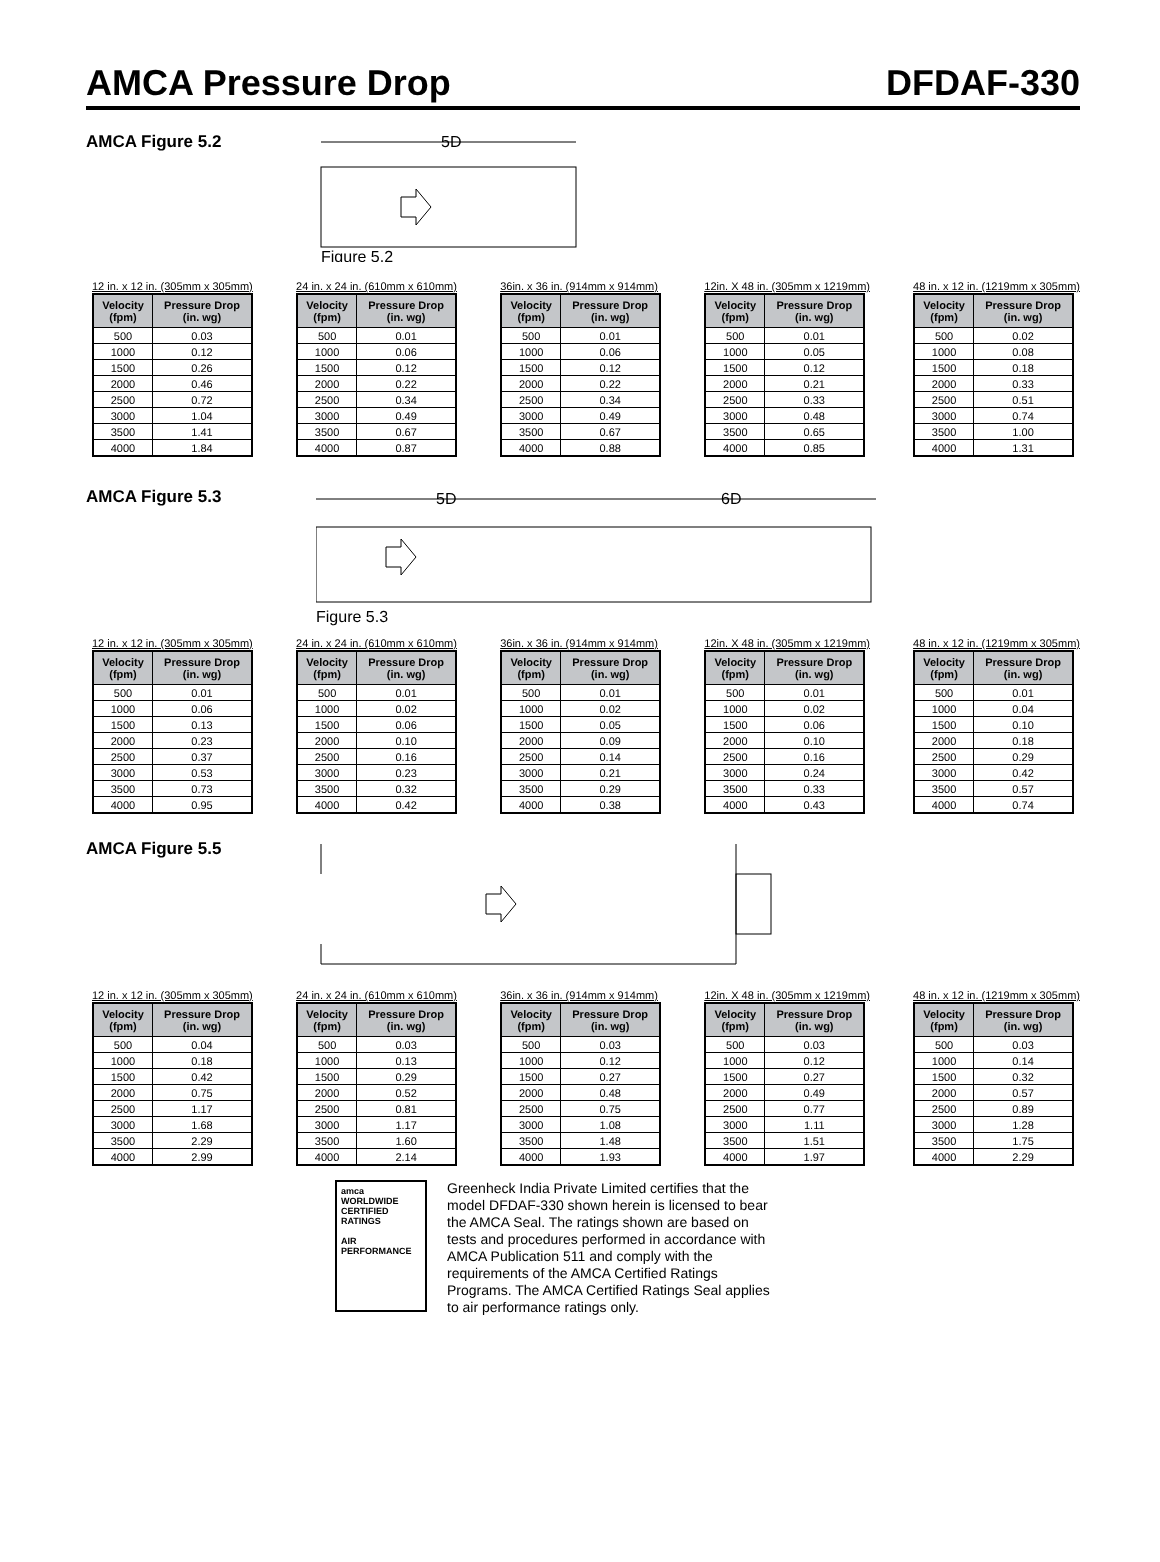AMCA Pressure Drop DFDAF-330
AMCA Figure 5.2
5D
Figure 5.2
12 in. x 12 in. (305mm x 305mm)
| Velocity (fpm) | Pressure Drop (in. wg) |
| --- | --- |
| 500 | 0.03 |
| 1000 | 0.12 |
| 1500 | 0.26 |
| 2000 | 0.46 |
| 2500 | 0.72 |
| 3000 | 1.04 |
| 3500 | 1.41 |
| 4000 | 1.84 |
24 in. x 24 in. (610mm x 610mm)
| Velocity (fpm) | Pressure Drop (in. wg) |
| --- | --- |
| 500 | 0.01 |
| 1000 | 0.06 |
| 1500 | 0.12 |
| 2000 | 0.22 |
| 2500 | 0.34 |
| 3000 | 0.49 |
| 3500 | 0.67 |
| 4000 | 0.87 |
36in. x 36 in. (914mm x 914mm)
| Velocity (fpm) | Pressure Drop (in. wg) |
| --- | --- |
| 500 | 0.01 |
| 1000 | 0.06 |
| 1500 | 0.12 |
| 2000 | 0.22 |
| 2500 | 0.34 |
| 3000 | 0.49 |
| 3500 | 0.67 |
| 4000 | 0.88 |
12in. X 48 in. (305mm x 1219mm)
| Velocity (fpm) | Pressure Drop (in. wg) |
| --- | --- |
| 500 | 0.01 |
| 1000 | 0.05 |
| 1500 | 0.12 |
| 2000 | 0.21 |
| 2500 | 0.33 |
| 3000 | 0.48 |
| 3500 | 0.65 |
| 4000 | 0.85 |
48 in. x 12 in. (1219mm x 305mm)
| Velocity (fpm) | Pressure Drop (in. wg) |
| --- | --- |
| 500 | 0.02 |
| 1000 | 0.08 |
| 1500 | 0.18 |
| 2000 | 0.33 |
| 2500 | 0.51 |
| 3000 | 0.74 |
| 3500 | 1.00 |
| 4000 | 1.31 |
AMCA Figure 5.3
5D
6D
Figure 5.3
12 in. x 12 in. (305mm x 305mm)
| Velocity (fpm) | Pressure Drop (in. wg) |
| --- | --- |
| 500 | 0.01 |
| 1000 | 0.06 |
| 1500 | 0.13 |
| 2000 | 0.23 |
| 2500 | 0.37 |
| 3000 | 0.53 |
| 3500 | 0.73 |
| 4000 | 0.95 |
24 in. x 24 in. (610mm x 610mm)
| Velocity (fpm) | Pressure Drop (in. wg) |
| --- | --- |
| 500 | 0.01 |
| 1000 | 0.02 |
| 1500 | 0.06 |
| 2000 | 0.10 |
| 2500 | 0.16 |
| 3000 | 0.23 |
| 3500 | 0.32 |
| 4000 | 0.42 |
36in. x 36 in. (914mm x 914mm)
| Velocity (fpm) | Pressure Drop (in. wg) |
| --- | --- |
| 500 | 0.01 |
| 1000 | 0.02 |
| 1500 | 0.05 |
| 2000 | 0.09 |
| 2500 | 0.14 |
| 3000 | 0.21 |
| 3500 | 0.29 |
| 4000 | 0.38 |
12in. X 48 in. (305mm x 1219mm)
| Velocity (fpm) | Pressure Drop (in. wg) |
| --- | --- |
| 500 | 0.01 |
| 1000 | 0.02 |
| 1500 | 0.06 |
| 2000 | 0.10 |
| 2500 | 0.16 |
| 3000 | 0.24 |
| 3500 | 0.33 |
| 4000 | 0.43 |
48 in. x 12 in. (1219mm x 305mm)
| Velocity (fpm) | Pressure Drop (in. wg) |
| --- | --- |
| 500 | 0.01 |
| 1000 | 0.04 |
| 1500 | 0.10 |
| 2000 | 0.18 |
| 2500 | 0.29 |
| 3000 | 0.42 |
| 3500 | 0.57 |
| 4000 | 0.74 |
AMCA Figure 5.5
12 in. x 12 in. (305mm x 305mm)
| Velocity (fpm) | Pressure Drop (in. wg) |
| --- | --- |
| 500 | 0.04 |
| 1000 | 0.18 |
| 1500 | 0.42 |
| 2000 | 0.75 |
| 2500 | 1.17 |
| 3000 | 1.68 |
| 3500 | 2.29 |
| 4000 | 2.99 |
24 in. x 24 in. (610mm x 610mm)
| Velocity (fpm) | Pressure Drop (in. wg) |
| --- | --- |
| 500 | 0.03 |
| 1000 | 0.13 |
| 1500 | 0.29 |
| 2000 | 0.52 |
| 2500 | 0.81 |
| 3000 | 1.17 |
| 3500 | 1.60 |
| 4000 | 2.14 |
36in. x 36 in. (914mm x 914mm)
| Velocity (fpm) | Pressure Drop (in. wg) |
| --- | --- |
| 500 | 0.03 |
| 1000 | 0.12 |
| 1500 | 0.27 |
| 2000 | 0.48 |
| 2500 | 0.75 |
| 3000 | 1.08 |
| 3500 | 1.48 |
| 4000 | 1.93 |
12in. X 48 in. (305mm x 1219mm)
| Velocity (fpm) | Pressure Drop (in. wg) |
| --- | --- |
| 500 | 0.03 |
| 1000 | 0.12 |
| 1500 | 0.27 |
| 2000 | 0.49 |
| 2500 | 0.77 |
| 3000 | 1.11 |
| 3500 | 1.51 |
| 4000 | 1.97 |
48 in. x 12 in. (1219mm x 305mm)
| Velocity (fpm) | Pressure Drop (in. wg) |
| --- | --- |
| 500 | 0.03 |
| 1000 | 0.14 |
| 1500 | 0.32 |
| 2000 | 0.57 |
| 2500 | 0.89 |
| 3000 | 1.28 |
| 3500 | 1.75 |
| 4000 | 2.29 |
amca
WORLDWIDE
CERTIFIED
RATINGS
AIR
PERFORMANCE
Greenheck India Private Limited certifies that the model DFDAF-330 shown herein is licensed to bear the AMCA Seal. The ratings shown are based on tests and procedures performed in accordance with AMCA Publication 511 and comply with the requirements of the AMCA Certified Ratings Programs. The AMCA Certified Ratings Seal applies to air performance ratings only.